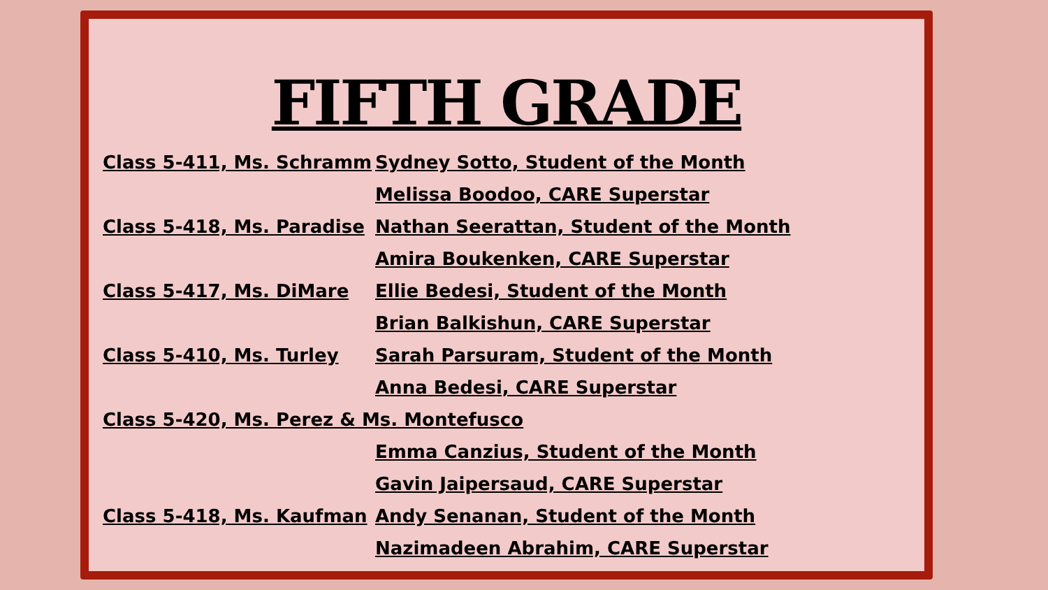FIFTH GRADE
Class 5-411, Ms. Schramm Sydney Sotto, Student of the Month
Melissa Boodoo, CARE Superstar
Class 5-418, Ms. Paradise Nathan Seerattan, Student of the Month
Amira Boukenken, CARE Superstar
Class 5-417, Ms. DiMare Ellie Bedesi, Student of the Month
Brian Balkishun, CARE Superstar
Class 5-410, Ms. Turley Sarah Parsuram, Student of the Month
Anna Bedesi, CARE Superstar
Class 5-420, Ms. Perez & Ms. Montefusco
Emma Canzius, Student of the Month
Gavin Jaipersaud, CARE Superstar
Class 5-418, Ms. Kaufman Andy Senanan, Student of the Month
Nazimadeen Abrahim, CARE Superstar